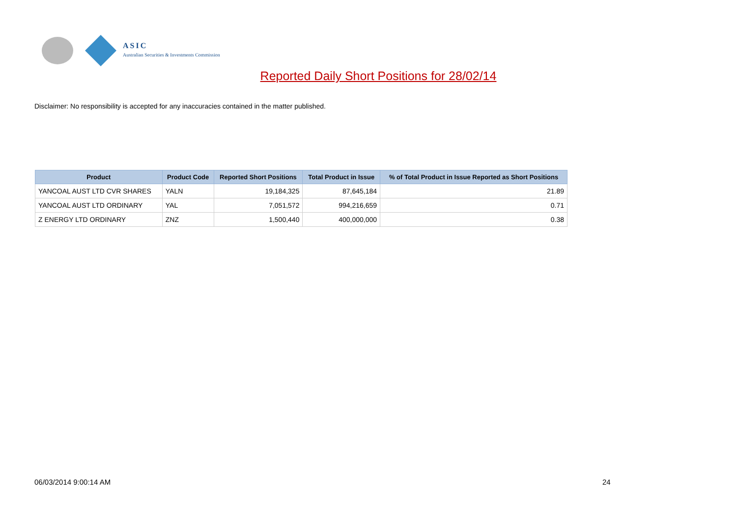ASIC
Australian Securities & Investments Commission
Reported Daily Short Positions for 28/02/14
Disclaimer: No responsibility is accepted for any inaccuracies contained in the matter published.
| Product | Product Code | Reported Short Positions | Total Product in Issue | % of Total Product in Issue Reported as Short Positions |
| --- | --- | --- | --- | --- |
| YANCOAL AUST LTD CVR SHARES | YALN | 19,184,325 | 87,645,184 | 21.89 |
| YANCOAL AUST LTD ORDINARY | YAL | 7,051,572 | 994,216,659 | 0.71 |
| Z ENERGY LTD ORDINARY | ZNZ | 1,500,440 | 400,000,000 | 0.38 |
06/03/2014 9:00:14 AM 24